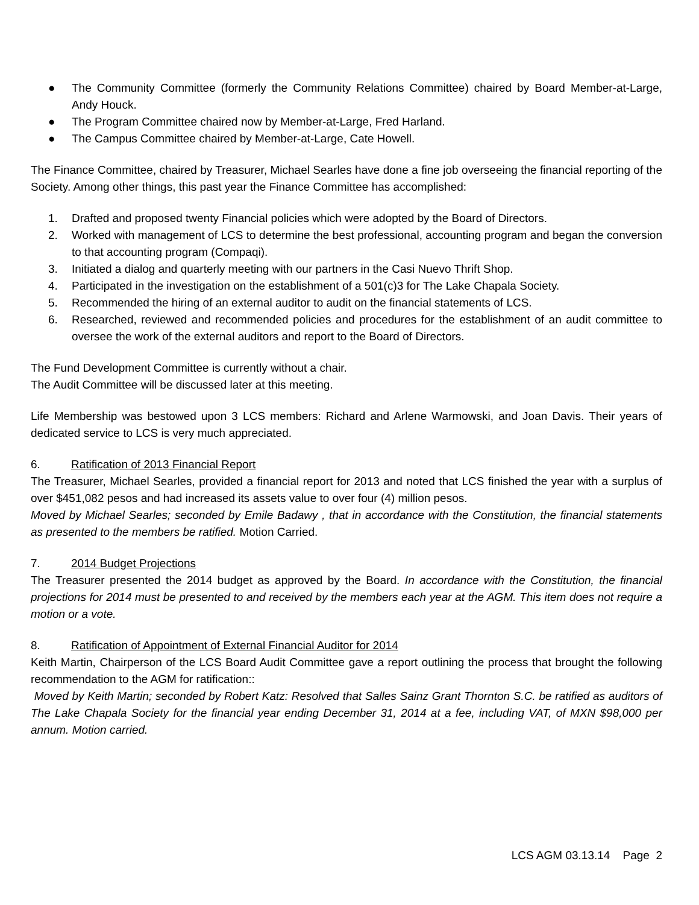● The Community Committee (formerly the Community Relations Committee) chaired by Board Member-at-Large, Andy Houck.
● The Program Committee chaired now by Member-at-Large, Fred Harland.
● The Campus Committee chaired by Member-at-Large, Cate Howell.
The Finance Committee, chaired by Treasurer, Michael Searles have done a fine job overseeing the financial reporting of the Society. Among other things, this past year the Finance Committee has accomplished:
1. Drafted and proposed twenty Financial policies which were adopted by the Board of Directors.
2. Worked with management of LCS to determine the best professional, accounting program and began the conversion to that accounting program (Compaqi).
3. Initiated a dialog and quarterly meeting with our partners in the Casi Nuevo Thrift Shop.
4. Participated in the investigation on the establishment of a 501(c)3 for The Lake Chapala Society.
5. Recommended the hiring of an external auditor to audit on the financial statements of LCS.
6. Researched, reviewed and recommended policies and procedures for the establishment of an audit committee to oversee the work of the external auditors and report to the Board of Directors.
The Fund Development Committee is currently without a chair.
The Audit Committee will be discussed later at this meeting.
Life Membership was bestowed upon 3 LCS members: Richard and Arlene Warmowski, and Joan Davis. Their years of dedicated service to LCS is very much appreciated.
6. Ratification of 2013 Financial Report
The Treasurer, Michael Searles, provided a financial report for 2013 and noted that LCS finished the year with a surplus of over $451,082 pesos and had increased its assets value to over four (4) million pesos.
Moved by Michael Searles; seconded by Emile Badawy , that in accordance with the Constitution, the financial statements as presented to the members be ratified. Motion Carried.
7. 2014 Budget Projections
The Treasurer presented the 2014 budget as approved by the Board. In accordance with the Constitution, the financial projections for 2014 must be presented to and received by the members each year at the AGM. This item does not require a motion or a vote.
8. Ratification of Appointment of External Financial Auditor for 2014
Keith Martin, Chairperson of the LCS Board Audit Committee gave a report outlining the process that brought the following recommendation to the AGM for ratification::
Moved by Keith Martin; seconded by Robert Katz: Resolved that Salles Sainz Grant Thornton S.C. be ratified as auditors of The Lake Chapala Society for the financial year ending December 31, 2014 at a fee, including VAT, of MXN $98,000 per annum. Motion carried.
LCS AGM 03.13.14 Page 2